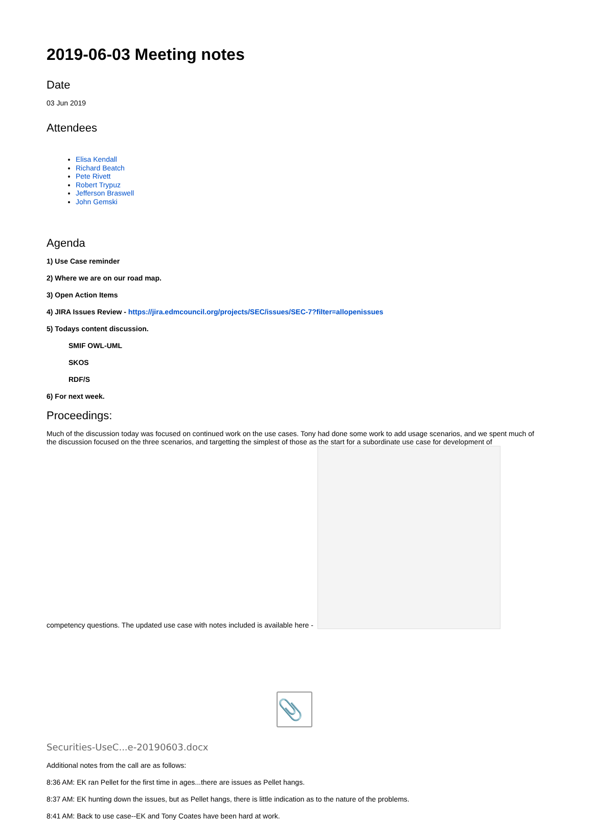2019-06-03 Meeting notes
Date
03 Jun 2019
Attendees
Elisa Kendall
Richard Beatch
Pete Rivett
Robert Trypuz
Jefferson Braswell
John Gemski
Agenda
1) Use Case reminder
2) Where we are on our road map.
3) Open Action Items
4) JIRA Issues Review - https://jira.edmcouncil.org/projects/SEC/issues/SEC-7?filter=allopenissues
5) Todays content discussion.
SMIF OWL-UML
SKOS
RDF/S
6) For next week.
Proceedings:
Much of the discussion today was focused on continued work on the use cases. Tony had done some work to add usage scenarios, and we spent much of the discussion focused on the three scenarios, and targetting the simplest of those as the start for a subordinate use case for development of competency questions. The updated use case with notes included is available here -
📎
Securities-UseC...e-20190603.docx
Additional notes from the call are as follows:
8:36 AM: EK ran Pellet for the first time in ages...there are issues as Pellet hangs.
8:37 AM: EK hunting down the issues, but as Pellet hangs, there is little indication as to the nature of the problems.
8:41 AM: Back to use case--EK and Tony Coates have been hard at work.